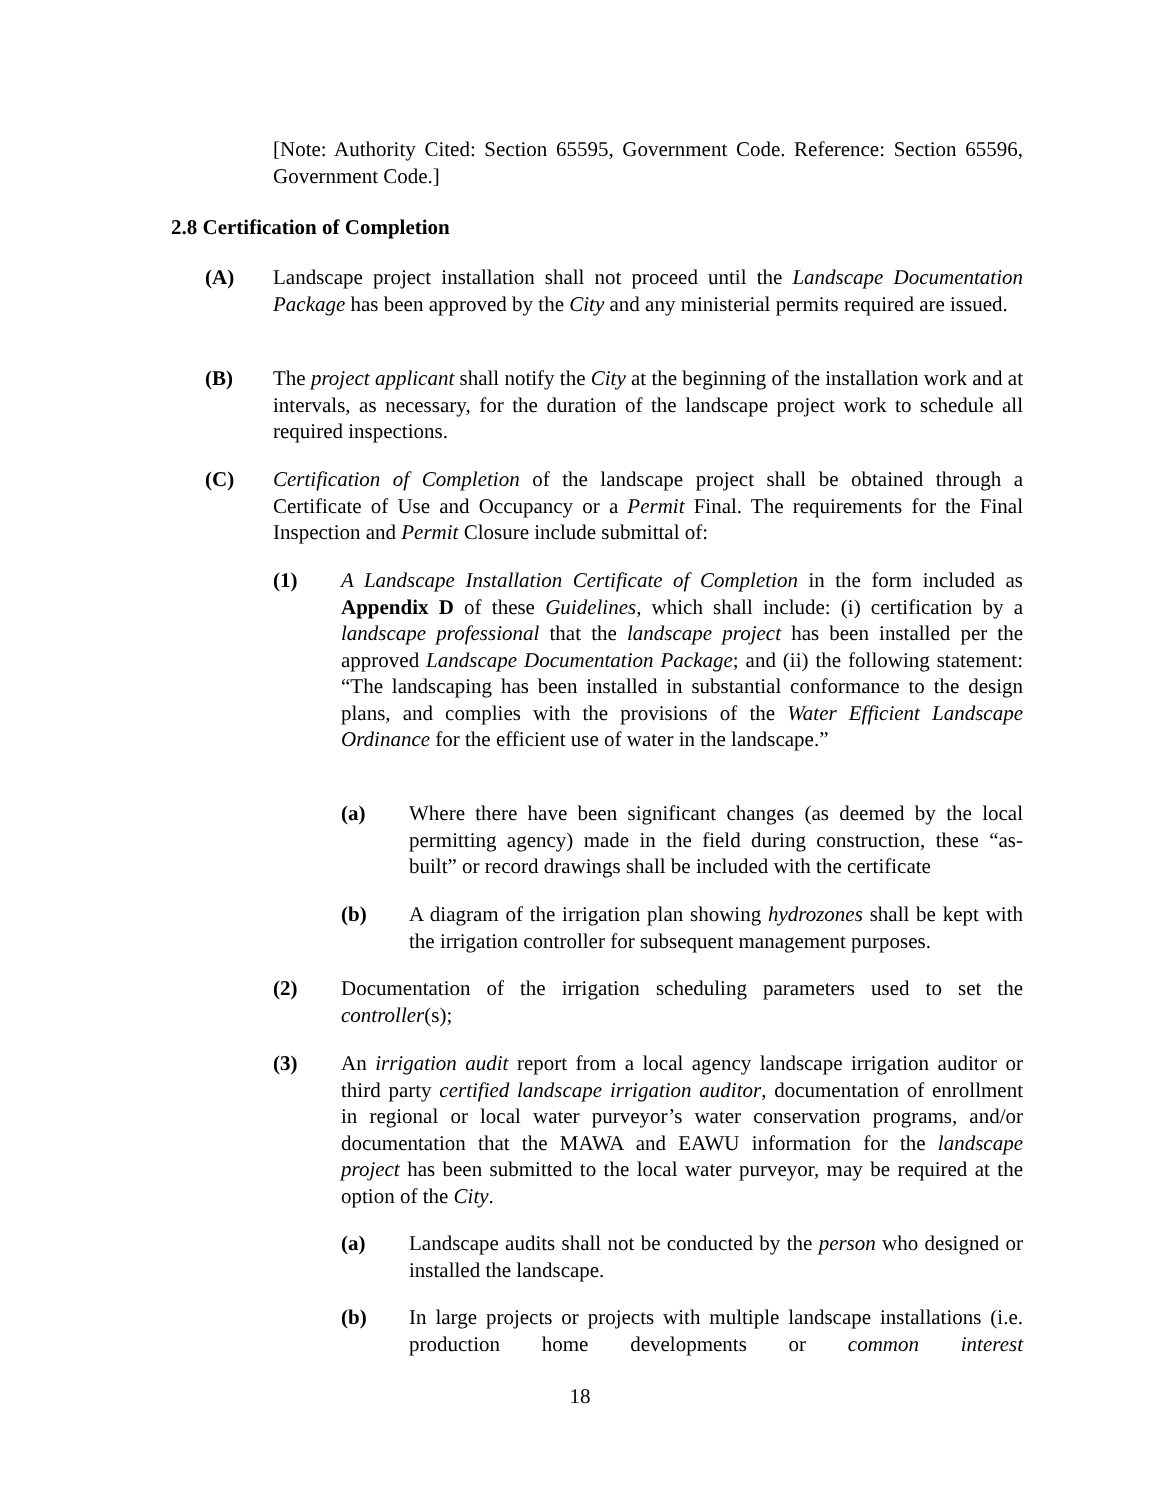[Note: Authority Cited: Section 65595, Government Code. Reference: Section 65596, Government Code.]
2.8 Certification of Completion
(A) Landscape project installation shall not proceed until the Landscape Documentation Package has been approved by the City and any ministerial permits required are issued.
(B) The project applicant shall notify the City at the beginning of the installation work and at intervals, as necessary, for the duration of the landscape project work to schedule all required inspections.
(C) Certification of Completion of the landscape project shall be obtained through a Certificate of Use and Occupancy or a Permit Final. The requirements for the Final Inspection and Permit Closure include submittal of:
(1) A Landscape Installation Certificate of Completion in the form included as Appendix D of these Guidelines, which shall include: (i) certification by a landscape professional that the landscape project has been installed per the approved Landscape Documentation Package; and (ii) the following statement: “The landscaping has been installed in substantial conformance to the design plans, and complies with the provisions of the Water Efficient Landscape Ordinance for the efficient use of water in the landscape.”
(a) Where there have been significant changes (as deemed by the local permitting agency) made in the field during construction, these “as-built” or record drawings shall be included with the certificate
(b) A diagram of the irrigation plan showing hydrozones shall be kept with the irrigation controller for subsequent management purposes.
(2) Documentation of the irrigation scheduling parameters used to set the controller(s);
(3) An irrigation audit report from a local agency landscape irrigation auditor or third party certified landscape irrigation auditor, documentation of enrollment in regional or local water purveyor’s water conservation programs, and/or documentation that the MAWA and EAWU information for the landscape project has been submitted to the local water purveyor, may be required at the option of the City.
(a) Landscape audits shall not be conducted by the person who designed or installed the landscape.
(b) In large projects or projects with multiple landscape installations (i.e. production home developments or common interest
18